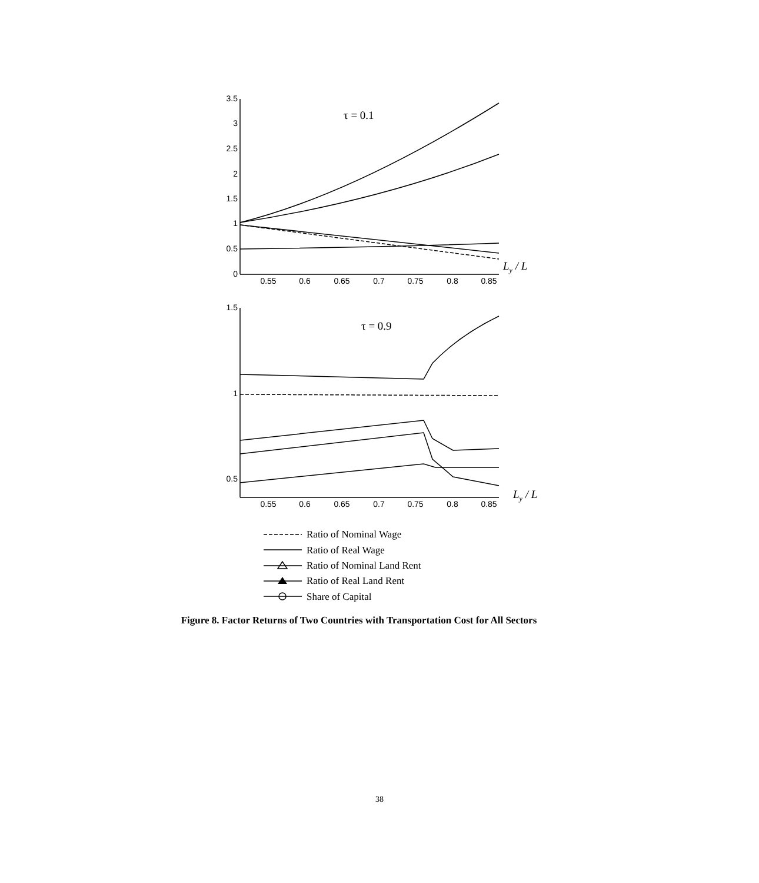3.5
3
2.5
2
1.5
1
0.5
0
1.5
1
0.5
0.55
0.6
0.65
0.7
0.75
0.8
0.85
0.55
0.6
0.65
0.7
0.75
0.8
0.85
τ = 0.1
τ = 0.9
Ly / L
Ly / L
Ratio of Nominal Wage
Ratio of Real Wage
Ratio of Nominal Land Rent
Ratio of Real Land Rent
Share of Capital
Figure 8. Factor Returns of Two Countries with Transportation Cost for All Sectors
38